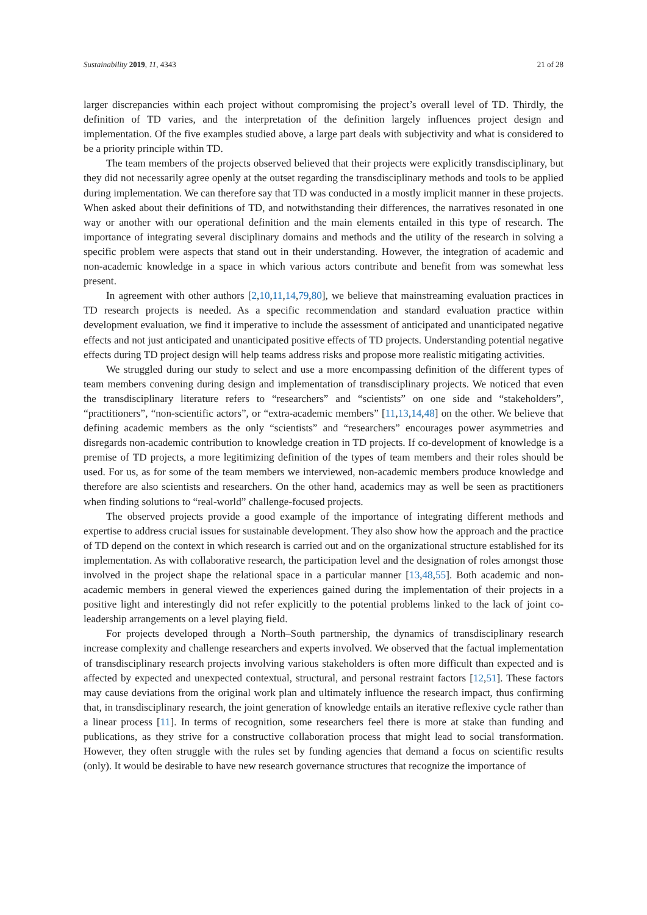Sustainability 2019, 11, 4343 21 of 28
larger discrepancies within each project without compromising the project’s overall level of TD. Thirdly, the definition of TD varies, and the interpretation of the definition largely influences project design and implementation. Of the five examples studied above, a large part deals with subjectivity and what is considered to be a priority principle within TD.
The team members of the projects observed believed that their projects were explicitly transdisciplinary, but they did not necessarily agree openly at the outset regarding the transdisciplinary methods and tools to be applied during implementation. We can therefore say that TD was conducted in a mostly implicit manner in these projects. When asked about their definitions of TD, and notwithstanding their differences, the narratives resonated in one way or another with our operational definition and the main elements entailed in this type of research. The importance of integrating several disciplinary domains and methods and the utility of the research in solving a specific problem were aspects that stand out in their understanding. However, the integration of academic and non-academic knowledge in a space in which various actors contribute and benefit from was somewhat less present.
In agreement with other authors [2,10,11,14,79,80], we believe that mainstreaming evaluation practices in TD research projects is needed. As a specific recommendation and standard evaluation practice within development evaluation, we find it imperative to include the assessment of anticipated and unanticipated negative effects and not just anticipated and unanticipated positive effects of TD projects. Understanding potential negative effects during TD project design will help teams address risks and propose more realistic mitigating activities.
We struggled during our study to select and use a more encompassing definition of the different types of team members convening during design and implementation of transdisciplinary projects. We noticed that even the transdisciplinary literature refers to “researchers” and “scientists” on one side and “stakeholders”, “practitioners”, “non-scientific actors”, or “extra-academic members” [11,13,14,48] on the other. We believe that defining academic members as the only “scientists” and “researchers” encourages power asymmetries and disregards non-academic contribution to knowledge creation in TD projects. If co-development of knowledge is a premise of TD projects, a more legitimizing definition of the types of team members and their roles should be used. For us, as for some of the team members we interviewed, non-academic members produce knowledge and therefore are also scientists and researchers. On the other hand, academics may as well be seen as practitioners when finding solutions to “real-world” challenge-focused projects.
The observed projects provide a good example of the importance of integrating different methods and expertise to address crucial issues for sustainable development. They also show how the approach and the practice of TD depend on the context in which research is carried out and on the organizational structure established for its implementation. As with collaborative research, the participation level and the designation of roles amongst those involved in the project shape the relational space in a particular manner [13,48,55]. Both academic and non-academic members in general viewed the experiences gained during the implementation of their projects in a positive light and interestingly did not refer explicitly to the potential problems linked to the lack of joint co-leadership arrangements on a level playing field.
For projects developed through a North–South partnership, the dynamics of transdisciplinary research increase complexity and challenge researchers and experts involved. We observed that the factual implementation of transdisciplinary research projects involving various stakeholders is often more difficult than expected and is affected by expected and unexpected contextual, structural, and personal restraint factors [12,51]. These factors may cause deviations from the original work plan and ultimately influence the research impact, thus confirming that, in transdisciplinary research, the joint generation of knowledge entails an iterative reflexive cycle rather than a linear process [11]. In terms of recognition, some researchers feel there is more at stake than funding and publications, as they strive for a constructive collaboration process that might lead to social transformation. However, they often struggle with the rules set by funding agencies that demand a focus on scientific results (only). It would be desirable to have new research governance structures that recognize the importance of